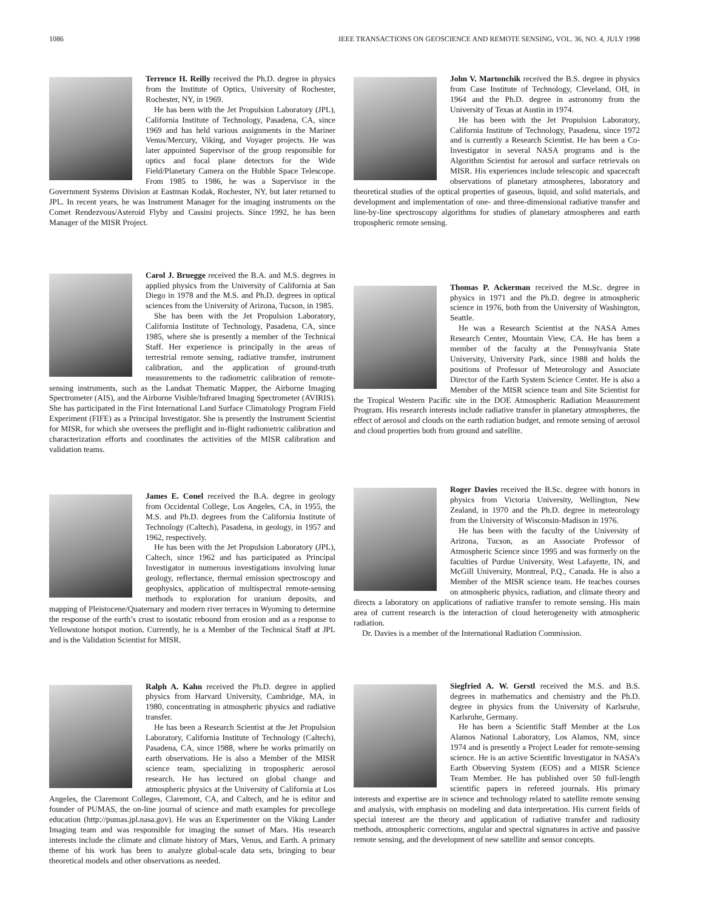1086 IEEE TRANSACTIONS ON GEOSCIENCE AND REMOTE SENSING, VOL. 36, NO. 4, JULY 1998
Terrence H. Reilly received the Ph.D. degree in physics from the Institute of Optics, University of Rochester, Rochester, NY, in 1969.
He has been with the Jet Propulsion Laboratory (JPL), California Institute of Technology, Pasadena, CA, since 1969 and has held various assignments in the Mariner Venus/Mercury, Viking, and Voyager projects. He was later appointed Supervisor of the group responsible for optics and focal plane detectors for the Wide Field/Planetary Camera on the Hubble Space Telescope. From 1985 to 1986, he was a Supervisor in the Government Systems Division at Eastman Kodak, Rochester, NY, but later returned to JPL. In recent years, he was Instrument Manager for the imaging instruments on the Comet Rendezvous/Asteroid Flyby and Cassini projects. Since 1992, he has been Manager of the MISR Project.
Carol J. Bruegge received the B.A. and M.S. degrees in applied physics from the University of California at San Diego in 1978 and the M.S. and Ph.D. degrees in optical sciences from the University of Arizona, Tucson, in 1985.
She has been with the Jet Propulsion Laboratory, California Institute of Technology, Pasadena, CA, since 1985, where she is presently a member of the Technical Staff. Her experience is principally in the areas of terrestrial remote sensing, radiative transfer, instrument calibration, and the application of ground-truth measurements to the radiometric calibration of remote-sensing instruments, such as the Landsat Thematic Mapper, the Airborne Imaging Spectrometer (AIS), and the Airborne Visible/Infrared Imaging Spectrometer (AVIRIS). She has participated in the First International Land Surface Climatology Program Field Experiment (FIFE) as a Principal Investigator. She is presently the Instrument Scientist for MISR, for which she oversees the preflight and in-flight radiometric calibration and characterization efforts and coordinates the activities of the MISR calibration and validation teams.
James E. Conel received the B.A. degree in geology from Occidental College, Los Angeles, CA, in 1955, the M.S. and Ph.D. degrees from the California Institute of Technology (Caltech), Pasadena, in geology, in 1957 and 1962, respectively.
He has been with the Jet Propulsion Laboratory (JPL), Caltech, since 1962 and has participated as Principal Investigator in numerous investigations involving lunar geology, reflectance, thermal emission spectroscopy and geophysics, application of multispectral remote-sensing methods to exploration for uranium deposits, and mapping of Pleistocene/Quaternary and modern river terraces in Wyoming to determine the response of the earth’s crust to isostatic rebound from erosion and as a response to Yellowstone hotspot motion. Currently, he is a Member of the Technical Staff at JPL and is the Validation Scientist for MISR.
Ralph A. Kahn received the Ph.D. degree in applied physics from Harvard University, Cambridge, MA, in 1980, concentrating in atmospheric physics and radiative transfer.
He has been a Research Scientist at the Jet Propulsion Laboratory, California Institute of Technology (Caltech), Pasadena, CA, since 1988, where he works primarily on earth observations. He is also a Member of the MISR science team, specializing in tropospheric aerosol research. He has lectured on global change and atmospheric physics at the University of California at Los Angeles, the Claremont Colleges, Claremont, CA, and Caltech, and he is editor and founder of PUMAS, the on-line journal of science and math examples for precollege education (http://pumas.jpl.nasa.gov). He was an Experimenter on the Viking Lander Imaging team and was responsible for imaging the sunset of Mars. His research interests include the climate and climate history of Mars, Venus, and Earth. A primary theme of his work has been to analyze global-scale data sets, bringing to bear theoretical models and other observations as needed.
John V. Martonchik received the B.S. degree in physics from Case Institute of Technology, Cleveland, OH, in 1964 and the Ph.D. degree in astronomy from the University of Texas at Austin in 1974.
He has been with the Jet Propulsion Laboratory, California Institute of Technology, Pasadena, since 1972 and is currently a Research Scientist. He has been a Co-Investigator in several NASA programs and is the Algorithm Scientist for aerosol and surface retrievals on MISR. His experiences include telescopic and spacecraft observations of planetary atmospheres, laboratory and theoretical studies of the optical properties of gaseous, liquid, and solid materials, and development and implementation of one- and three-dimensional radiative transfer and line-by-line spectroscopy algorithms for studies of planetary atmospheres and earth tropospheric remote sensing.
Thomas P. Ackerman received the M.Sc. degree in physics in 1971 and the Ph.D. degree in atmospheric science in 1976, both from the University of Washington, Seattle.
He was a Research Scientist at the NASA Ames Research Center, Mountain View, CA. He has been a member of the faculty at the Pennsylvania State University, University Park, since 1988 and holds the positions of Professor of Meteorology and Associate Director of the Earth System Science Center. He is also a Member of the MISR science team and Site Scientist for the Tropical Western Pacific site in the DOE Atmospheric Radiation Measurement Program. His research interests include radiative transfer in planetary atmospheres, the effect of aerosol and clouds on the earth radiation budget, and remote sensing of aerosol and cloud properties both from ground and satellite.
Roger Davies received the B.Sc. degree with honors in physics from Victoria University, Wellington, New Zealand, in 1970 and the Ph.D. degree in meteorology from the University of Wisconsin-Madison in 1976.
He has been with the faculty of the University of Arizona, Tucson, as an Associate Professor of Atmospheric Science since 1995 and was formerly on the faculties of Purdue University, West Lafayette, IN, and McGill University, Montreal, P.Q., Canada. He is also a Member of the MISR science team. He teaches courses on atmospheric physics, radiation, and climate theory and directs a laboratory on applications of radiative transfer to remote sensing. His main area of current research is the interaction of cloud heterogeneity with atmospheric radiation.
Dr. Davies is a member of the International Radiation Commission.
Siegfried A. W. Gerstl received the M.S. and B.S. degrees in mathematics and chemistry and the Ph.D. degree in physics from the University of Karlsruhe, Karlsruhe, Germany.
He has been a Scientific Staff Member at the Los Alamos National Laboratory, Los Alamos, NM, since 1974 and is presently a Project Leader for remote-sensing science. He is an active Scientific Investigator in NASA’s Earth Observing System (EOS) and a MISR Science Team Member. He has published over 50 full-length scientific papers in refereed journals. His primary interests and expertise are in science and technology related to satellite remote sensing and analysis, with emphasis on modeling and data interpretation. His current fields of special interest are the theory and application of radiative transfer and radiosity methods, atmospheric corrections, angular and spectral signatures in active and passive remote sensing, and the development of new satellite and sensor concepts.